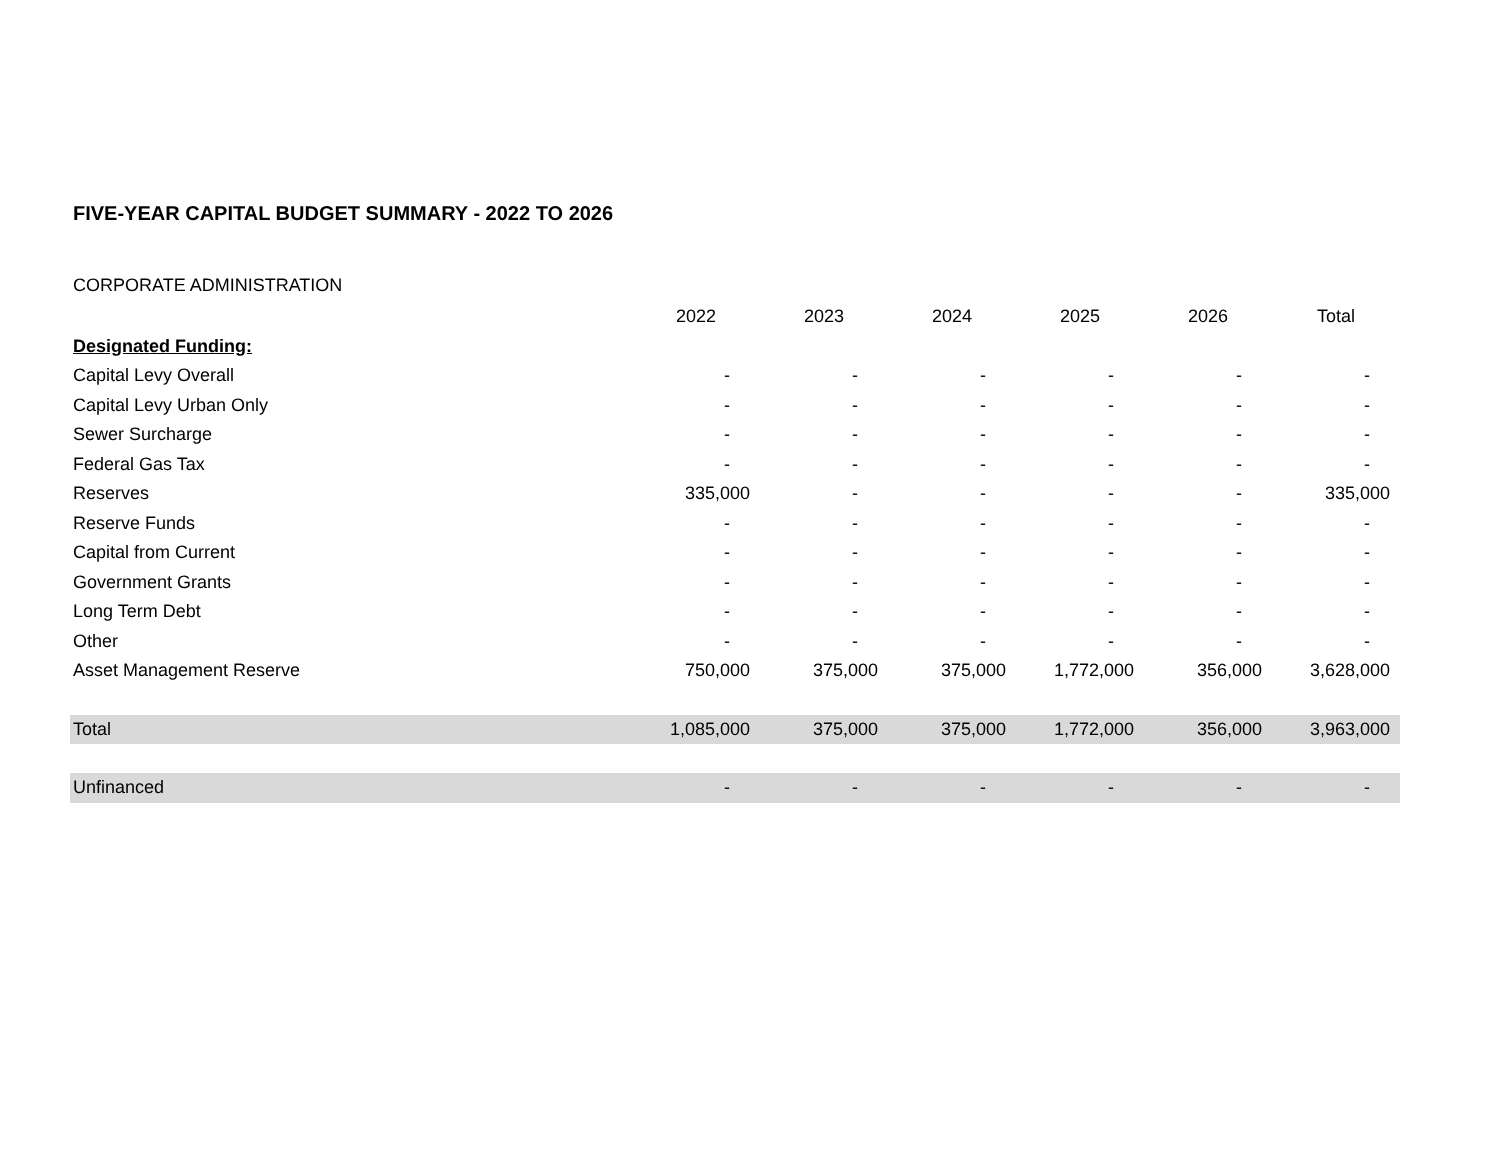FIVE-YEAR CAPITAL BUDGET SUMMARY - 2022 TO 2026
CORPORATE ADMINISTRATION
| | 2022 | 2023 | 2024 | 2025 | 2026 | Total |
| Designated Funding: | | | | | | |
| Capital Levy Overall | - | - | - | - | - | - |
| Capital Levy Urban Only | - | - | - | - | - | - |
| Sewer Surcharge | - | - | - | - | - | - |
| Federal Gas Tax | - | - | - | - | - | - |
| Reserves | 335,000 | - | - | - | - | 335,000 |
| Reserve Funds | - | - | - | - | - | - |
| Capital from Current | - | - | - | - | - | - |
| Government Grants | - | - | - | - | - | - |
| Long Term Debt | - | - | - | - | - | - |
| Other | - | - | - | - | - | - |
| Asset Management Reserve | 750,000 | 375,000 | 375,000 | 1,772,000 | 356,000 | 3,628,000 |
| Total | 1,085,000 | 375,000 | 375,000 | 1,772,000 | 356,000 | 3,963,000 |
| Unfinanced | - | - | - | - | - | - |